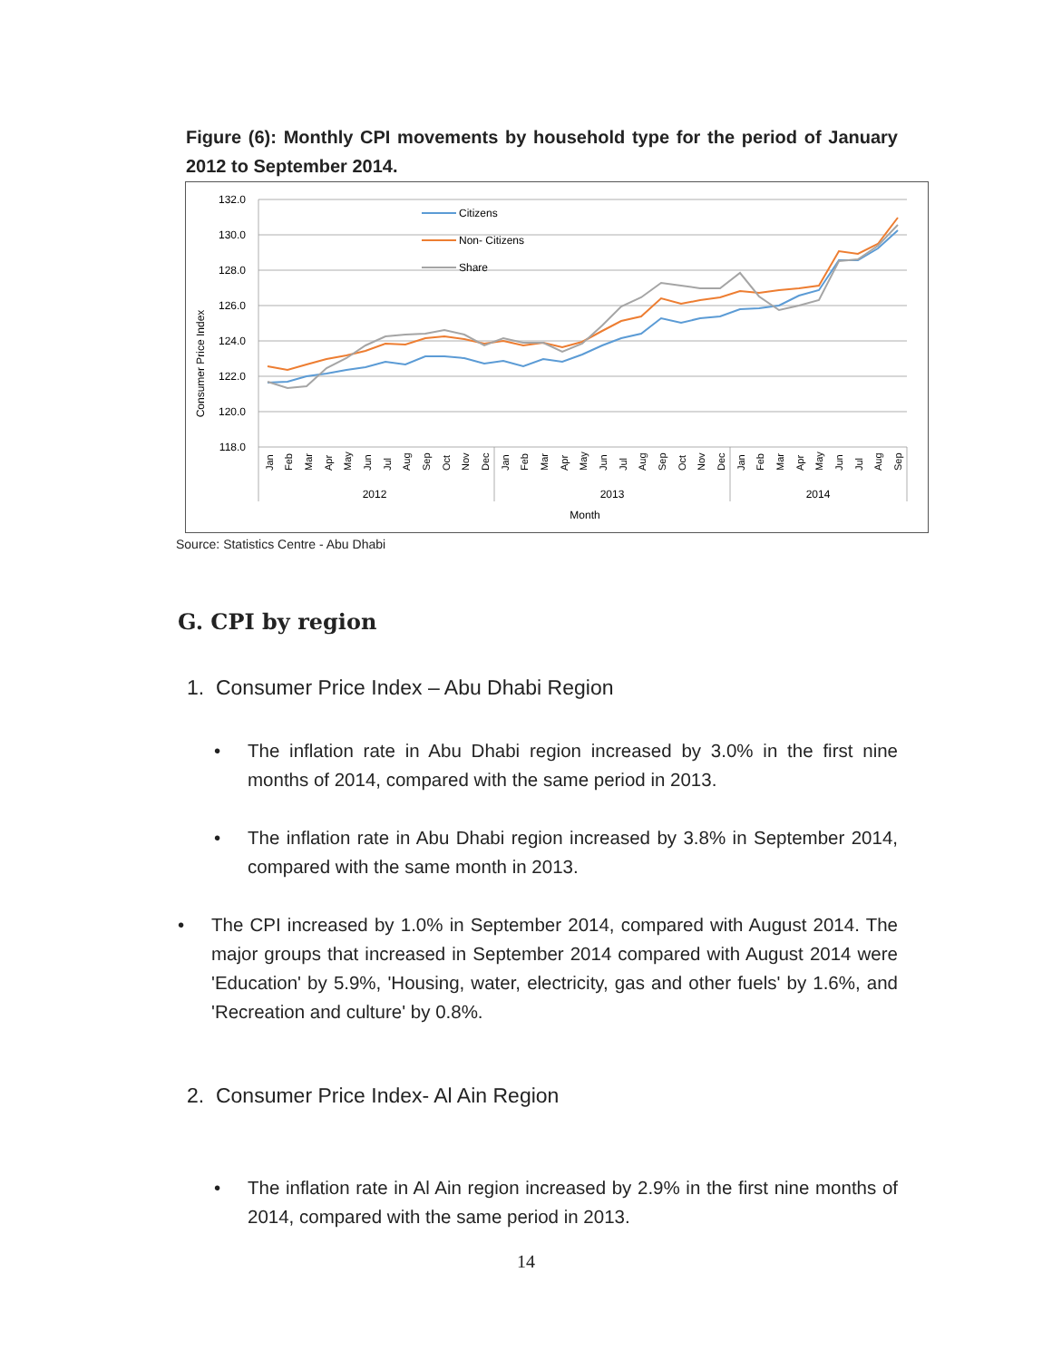Figure (6): Monthly CPI movements by household type for the period of January 2012 to September 2014.
132.0
130.0
128.0
126.0
124.0
122.0
120.0
118.0
Consumer Price Index
2012
2013
2014
Month
Citizens
Non- Citizens
Share
Jan
Feb
Mar
Apr
May
Jun
Jul
Aug
Sep
Oct
Nov
Dec
Jan
Feb
Mar
Apr
May
Jun
Jul
Aug
Sep
Oct
Nov
Dec
Jan
Feb
Mar
Apr
May
Jun
Jul
Aug
Sep
Source: Statistics Centre - Abu Dhabi
G. CPI by region
1. Consumer Price Index – Abu Dhabi Region
• The inflation rate in Abu Dhabi region increased by 3.0% in the first nine months of 2014, compared with the same period in 2013.
• The inflation rate in Abu Dhabi region increased by 3.8% in September 2014, compared with the same month in 2013.
• The CPI increased by 1.0% in September 2014, compared with August 2014. The major groups that increased in September 2014 compared with August 2014 were 'Education' by 5.9%, 'Housing, water, electricity, gas and other fuels' by 1.6%, and 'Recreation and culture' by 0.8%.
2. Consumer Price Index- Al Ain Region
• The inflation rate in Al Ain region increased by 2.9% in the first nine months of 2014, compared with the same period in 2013.
14